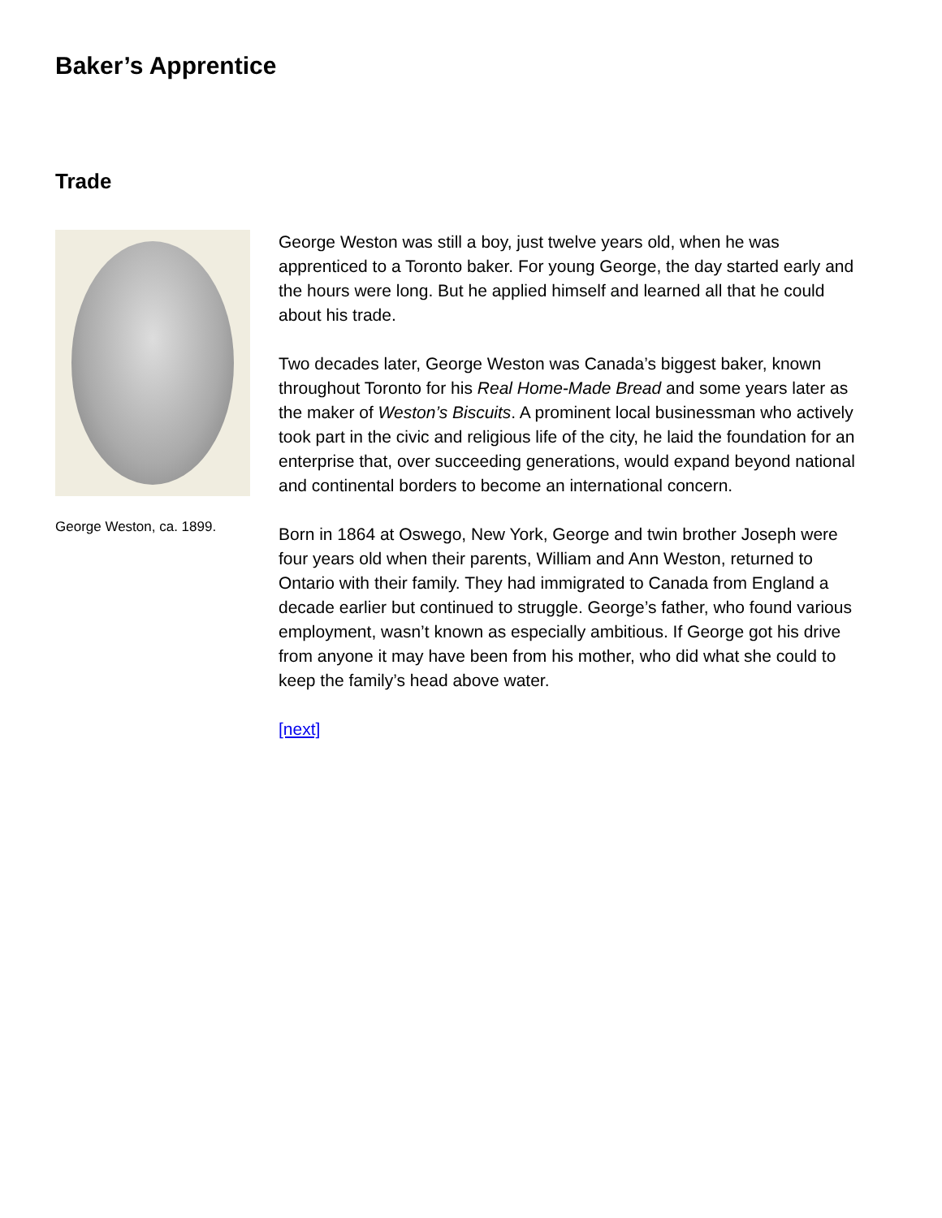Baker’s Apprentice
Trade
George Weston, ca. 1899.
George Weston was still a boy, just twelve years old, when he was apprenticed to a Toronto baker. For young George, the day started early and the hours were long. But he applied himself and learned all that he could about his trade.
Two decades later, George Weston was Canada’s biggest baker, known throughout Toronto for his Real Home-Made Bread and some years later as the maker of Weston’s Biscuits. A prominent local businessman who actively took part in the civic and religious life of the city, he laid the foundation for an enterprise that, over succeeding generations, would expand beyond national and continental borders to become an international concern.
Born in 1864 at Oswego, New York, George and twin brother Joseph were four years old when their parents, William and Ann Weston, returned to Ontario with their family. They had immigrated to Canada from England a decade earlier but continued to struggle. George’s father, who found various employment, wasn’t known as especially ambitious. If George got his drive from anyone it may have been from his mother, who did what she could to keep the family’s head above water.
[next]